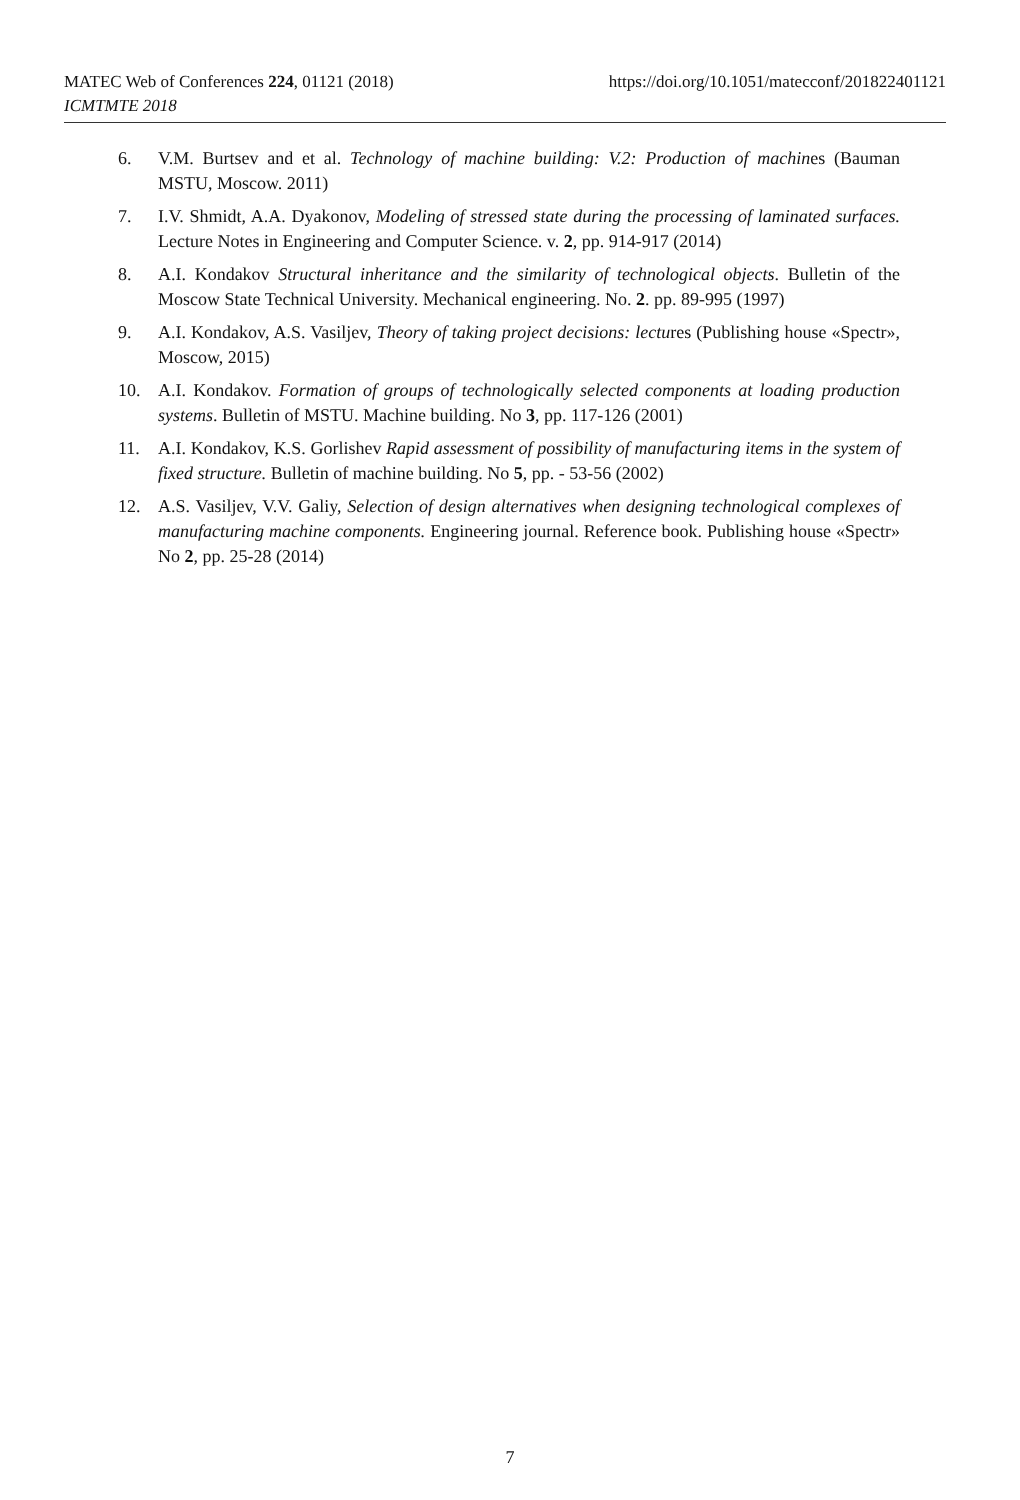MATEC Web of Conferences 224, 01121 (2018)
ICMTMTE 2018
https://doi.org/10.1051/matecconf/201822401121
6. V.M. Burtsev and et al. Technology of machine building: V.2: Production of machines (Bauman MSTU, Moscow. 2011)
7. I.V. Shmidt, A.A. Dyakonov, Modeling of stressed state during the processing of laminated surfaces. Lecture Notes in Engineering and Computer Science. v. 2, pp. 914-917 (2014)
8. A.I. Kondakov Structural inheritance and the similarity of technological objects. Bulletin of the Moscow State Technical University. Mechanical engineering. No. 2. pp. 89-995 (1997)
9. A.I. Kondakov, A.S. Vasiljev, Theory of taking project decisions: lectures (Publishing house «Spectr», Moscow, 2015)
10. A.I. Kondakov. Formation of groups of technologically selected components at loading production systems. Bulletin of MSTU. Machine building. No 3, pp. 117-126 (2001)
11. A.I. Kondakov, K.S. Gorlishev Rapid assessment of possibility of manufacturing items in the system of fixed structure. Bulletin of machine building. No 5, pp. - 53-56 (2002)
12. A.S. Vasiljev, V.V. Galiy, Selection of design alternatives when designing technological complexes of manufacturing machine components. Engineering journal. Reference book. Publishing house «Spectr» No 2, pp. 25-28 (2014)
7